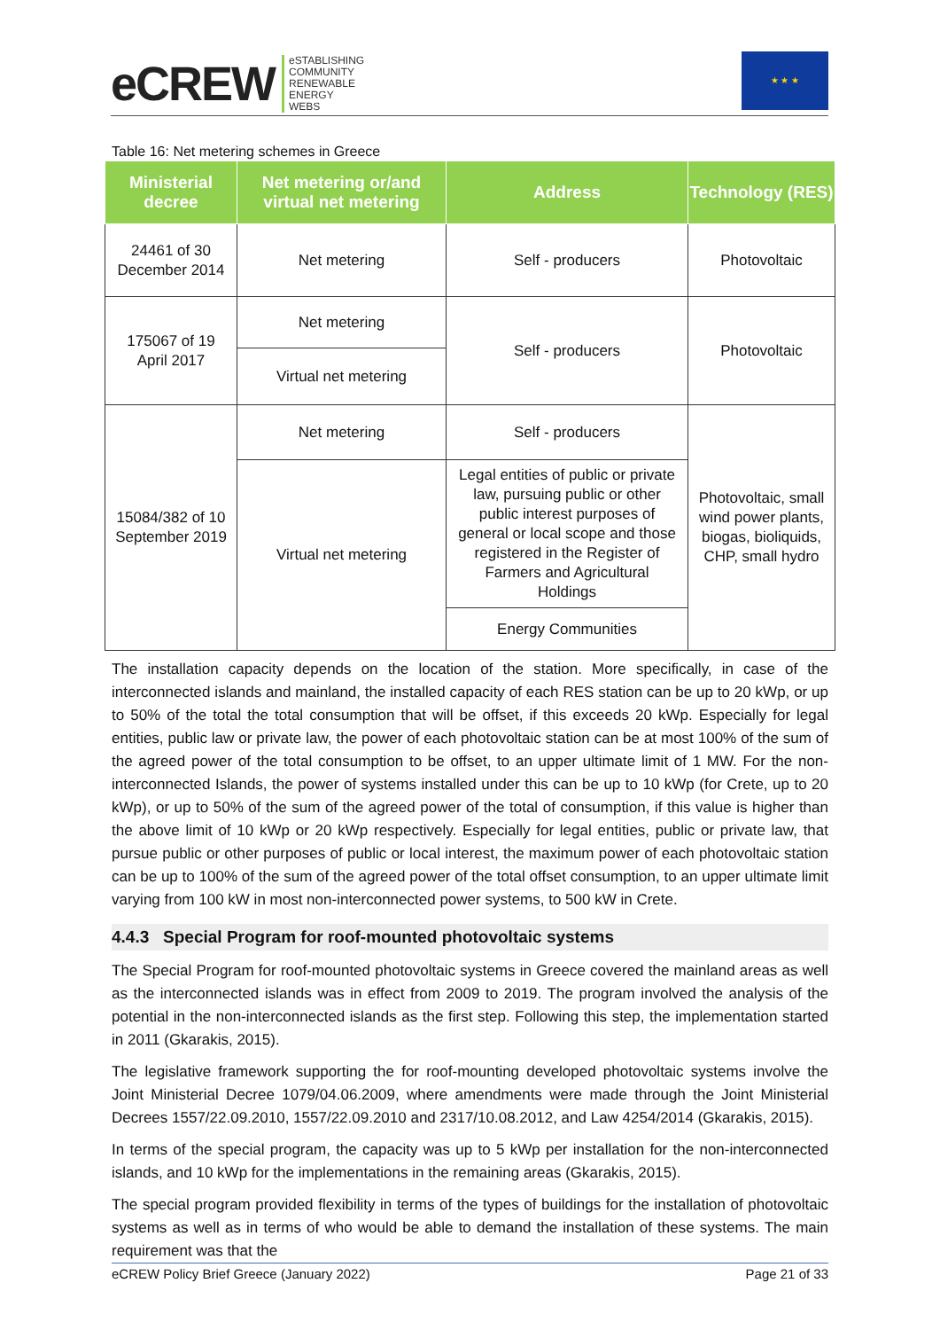eCREW eSTABLISHING
COMMUNITY
RENEWABLE
ENERGY
WEBS
★ ★ ★
Table 16: Net metering schemes in Greece
| Ministerial decree | Net metering or/and virtual net metering | Address | Technology (RES) |
| --- | --- | --- | --- |
| 24461 of 30 December 2014 | Net metering | Self - producers | Photovoltaic |
| 175067 of 19 April 2017 | Net metering | Self - producers | Photovoltaic |
| | Virtual net metering | | |
| 15084/382 of 10 September 2019 | Net metering | Self - producers | Photovoltaic, small wind power plants, biogas, bioliquids, CHP, small hydro |
| | Virtual net metering | Legal entities of public or private law, pursuing public or other public interest purposes of general or local scope and those registered in the Register of Farmers and Agricultural Holdings | |
| | | Energy Communities | |
The installation capacity depends on the location of the station. More specifically, in case of the interconnected islands and mainland, the installed capacity of each RES station can be up to 20 kWp, or up to 50% of the total the total consumption that will be offset, if this exceeds 20 kWp. Especially for legal entities, public law or private law, the power of each photovoltaic station can be at most 100% of the sum of the agreed power of the total consumption to be offset, to an upper ultimate limit of 1 MW. For the non-interconnected Islands, the power of systems installed under this can be up to 10 kWp (for Crete, up to 20 kWp), or up to 50% of the sum of the agreed power of the total of consumption, if this value is higher than the above limit of 10 kWp or 20 kWp respectively. Especially for legal entities, public or private law, that pursue public or other purposes of public or local interest, the maximum power of each photovoltaic station can be up to 100% of the sum of the agreed power of the total offset consumption, to an upper ultimate limit varying from 100 kW in most non-interconnected power systems, to 500 kW in Crete.
4.4.3 Special Program for roof-mounted photovoltaic systems
The Special Program for roof-mounted photovoltaic systems in Greece covered the mainland areas as well as the interconnected islands was in effect from 2009 to 2019. The program involved the analysis of the potential in the non-interconnected islands as the first step. Following this step, the implementation started in 2011 (Gkarakis, 2015).
The legislative framework supporting the for roof-mounting developed photovoltaic systems involve the Joint Ministerial Decree 1079/04.06.2009, where amendments were made through the Joint Ministerial Decrees 1557/22.09.2010, 1557/22.09.2010 and 2317/10.08.2012, and Law 4254/2014 (Gkarakis, 2015).
In terms of the special program, the capacity was up to 5 kWp per installation for the non-interconnected islands, and 10 kWp for the implementations in the remaining areas (Gkarakis, 2015).
The special program provided flexibility in terms of the types of buildings for the installation of photovoltaic systems as well as in terms of who would be able to demand the installation of these systems. The main requirement was that the
eCREW Policy Brief Greece (January 2022) Page 21 of 33